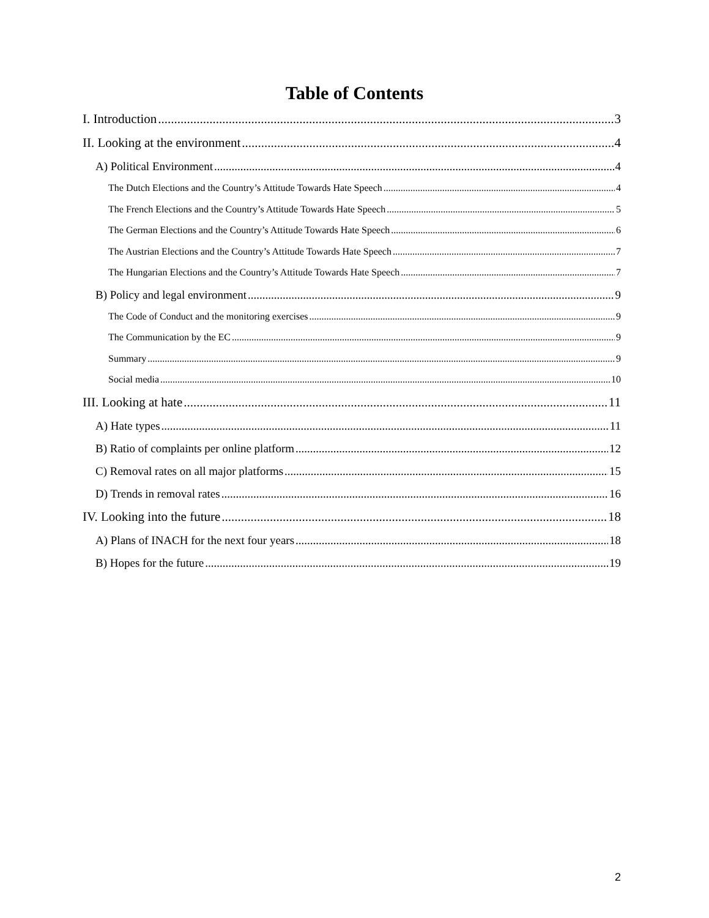Table of Contents
I. Introduction 3
II. Looking at the environment 4
A) Political Environment 4
The Dutch Elections and the Country’s Attitude Towards Hate Speech 4
The French Elections and the Country’s Attitude Towards Hate Speech 5
The German Elections and the Country’s Attitude Towards Hate Speech 6
The Austrian Elections and the Country’s Attitude Towards Hate Speech 7
The Hungarian Elections and the Country’s Attitude Towards Hate Speech 7
B) Policy and legal environment 9
The Code of Conduct and the monitoring exercises 9
The Communication by the EC 9
Summary 9
Social media 10
III. Looking at hate 11
A) Hate types 11
B) Ratio of complaints per online platform 12
C) Removal rates on all major platforms 15
D) Trends in removal rates 16
IV. Looking into the future 18
A) Plans of INACH for the next four years 18
B) Hopes for the future 19
2